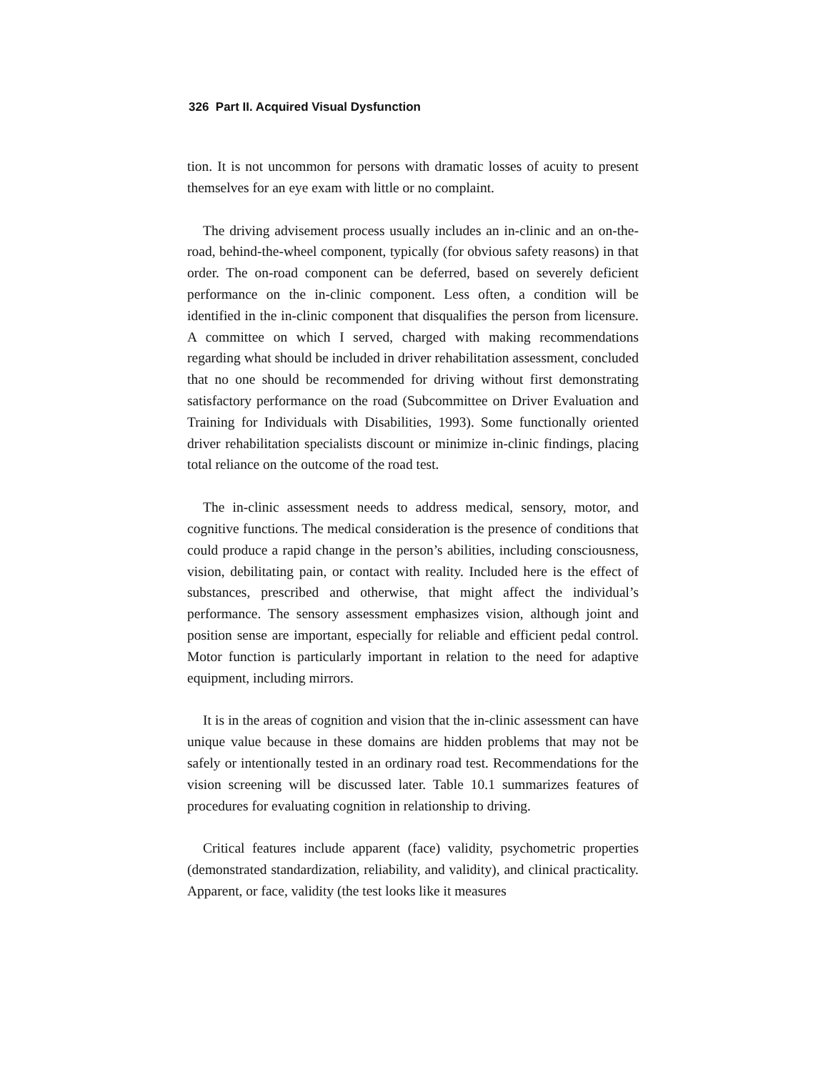326 Part II. Acquired Visual Dysfunction
tion. It is not uncommon for persons with dramatic losses of acuity to present themselves for an eye exam with little or no complaint.
The driving advisement process usually includes an in-clinic and an on-the-road, behind-the-wheel component, typically (for obvious safety reasons) in that order. The on-road component can be deferred, based on severely deficient performance on the in-clinic component. Less often, a condition will be identified in the in-clinic component that disqualifies the person from licensure. A committee on which I served, charged with making recommendations regarding what should be included in driver rehabilitation assessment, concluded that no one should be recommended for driving without first demonstrating satisfactory performance on the road (Subcommittee on Driver Evaluation and Training for Individuals with Disabilities, 1993). Some functionally oriented driver rehabilitation specialists discount or minimize in-clinic findings, placing total reliance on the outcome of the road test.
The in-clinic assessment needs to address medical, sensory, motor, and cognitive functions. The medical consideration is the presence of conditions that could produce a rapid change in the person’s abilities, including consciousness, vision, debilitating pain, or contact with reality. Included here is the effect of substances, prescribed and otherwise, that might affect the individual’s performance. The sensory assessment emphasizes vision, although joint and position sense are important, especially for reliable and efficient pedal control. Motor function is particularly important in relation to the need for adaptive equipment, including mirrors.
It is in the areas of cognition and vision that the in-clinic assessment can have unique value because in these domains are hidden problems that may not be safely or intentionally tested in an ordinary road test. Recommendations for the vision screening will be discussed later. Table 10.1 summarizes features of procedures for evaluating cognition in relationship to driving.
Critical features include apparent (face) validity, psychometric properties (demonstrated standardization, reliability, and validity), and clinical practicality. Apparent, or face, validity (the test looks like it measures